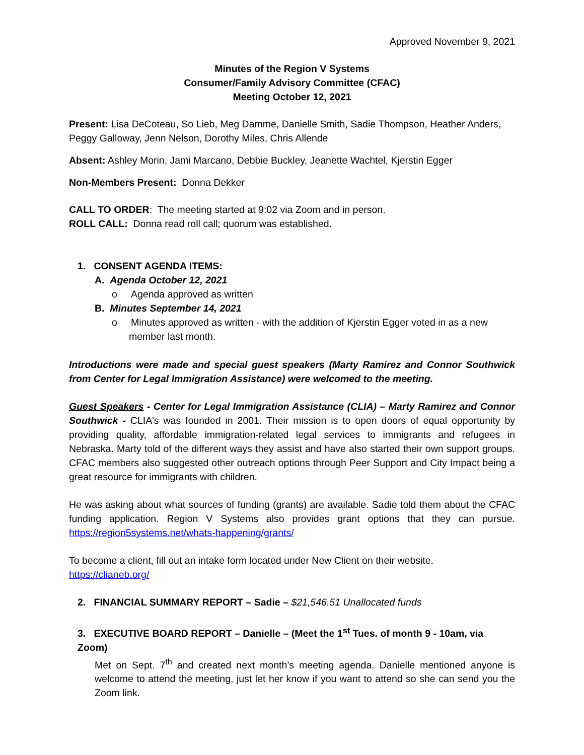Approved November 9, 2021
Minutes of the Region V Systems
Consumer/Family Advisory Committee (CFAC)
Meeting October 12, 2021
Present: Lisa DeCoteau, So Lieb, Meg Damme, Danielle Smith, Sadie Thompson, Heather Anders, Peggy Galloway, Jenn Nelson, Dorothy Miles, Chris Allende
Absent: Ashley Morin, Jami Marcano, Debbie Buckley, Jeanette Wachtel, Kjerstin Egger
Non-Members Present: Donna Dekker
CALL TO ORDER: The meeting started at 9:02 via Zoom and in person.
ROLL CALL: Donna read roll call; quorum was established.
1. CONSENT AGENDA ITEMS:
A. Agenda October 12, 2021
o Agenda approved as written
B. Minutes September 14, 2021
o Minutes approved as written - with the addition of Kjerstin Egger voted in as a new member last month.
Introductions were made and special guest speakers (Marty Ramirez and Connor Southwick from Center for Legal Immigration Assistance) were welcomed to the meeting.
Guest Speakers - Center for Legal Immigration Assistance (CLIA) – Marty Ramirez and Connor Southwick - CLIA's was founded in 2001. Their mission is to open doors of equal opportunity by providing quality, affordable immigration-related legal services to immigrants and refugees in Nebraska. Marty told of the different ways they assist and have also started their own support groups. CFAC members also suggested other outreach options through Peer Support and City Impact being a great resource for immigrants with children.
He was asking about what sources of funding (grants) are available. Sadie told them about the CFAC funding application. Region V Systems also provides grant options that they can pursue. https://region5systems.net/whats-happening/grants/
To become a client, fill out an intake form located under New Client on their website.
https://clianeb.org/
2. FINANCIAL SUMMARY REPORT – Sadie – $21,546.51 Unallocated funds
3. EXECUTIVE BOARD REPORT – Danielle – (Meet the 1<sup>st</sup> Tues. of month 9 - 10am, via Zoom)
Met on Sept. 7<sup>th</sup> and created next month’s meeting agenda. Danielle mentioned anyone is welcome to attend the meeting, just let her know if you want to attend so she can send you the Zoom link.